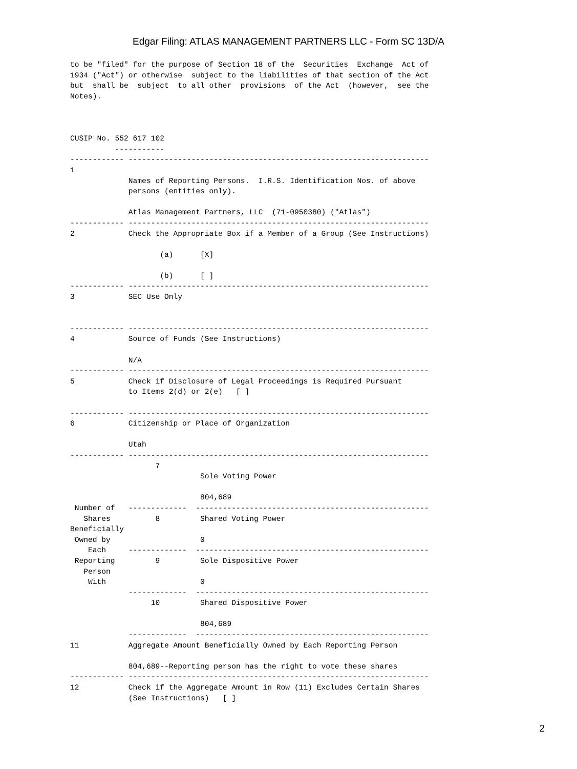Edgar Filing: ATLAS MANAGEMENT PARTNERS LLC - Form SC 13D/A
to be "filed" for the purpose of Section 18 of the  Securities  Exchange  Act of
1934 ("Act") or otherwise  subject to the liabilities of that section of the Act
but  shall be  subject  to all other  provisions  of the Act  (however,  see the
Notes).



CUSIP No. 552 617 102
          -----------
------------ -------------------------------------------------------------------
1
             Names of Reporting Persons.  I.R.S. Identification Nos. of above
             persons (entities only).

             Atlas Management Partners, LLC  (71-0950380) ("Atlas")
------------ -------------------------------------------------------------------
2            Check the Appropriate Box if a Member of a Group (See Instructions)

                    (a)      [X]

                    (b)      [ ]
------------ -------------------------------------------------------------------
3            SEC Use Only


------------ -------------------------------------------------------------------
4            Source of Funds (See Instructions)

             N/A
------------ -------------------------------------------------------------------
5            Check if Disclosure of Legal Proceedings is Required Pursuant
             to Items 2(d) or 2(e)   [ ]

------------ -------------------------------------------------------------------
6            Citizenship or Place of Organization

             Utah
------------ -------------------------------------------------------------------
                   7
                             Sole Voting Power

                             804,689
 Number of   -------------  ----------------------------------------------------
   Shares          8         Shared Voting Power
Beneficially
 Owned by                    0
    Each     -------------  ----------------------------------------------------
 Reporting         9         Sole Dispositive Power
   Person
    With                     0
             -------------  ----------------------------------------------------
                  10         Shared Dispositive Power

                             804,689
             -------------  ----------------------------------------------------
11           Aggregate Amount Beneficially Owned by Each Reporting Person

             804,689--Reporting person has the right to vote these shares
------------ -------------------------------------------------------------------
12           Check if the Aggregate Amount in Row (11) Excludes Certain Shares
             (See Instructions)   [ ]
2